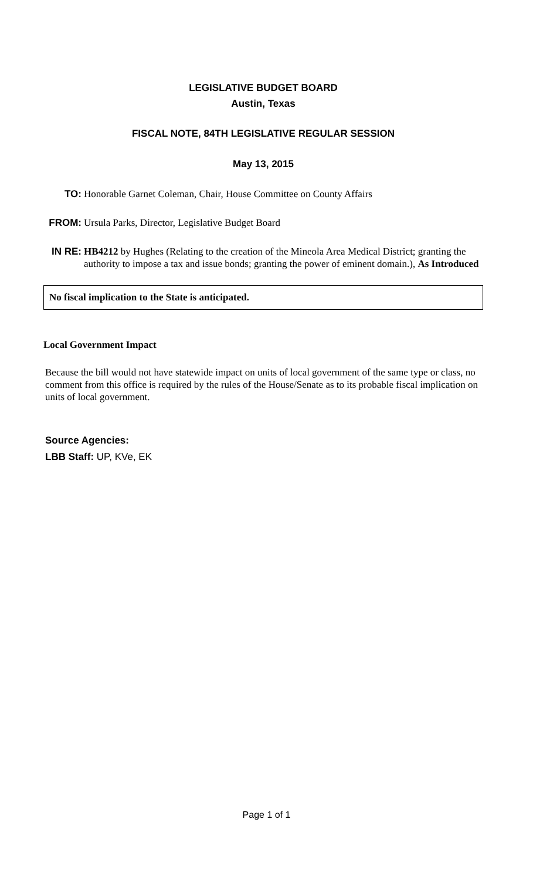LEGISLATIVE BUDGET BOARD
Austin, Texas
FISCAL NOTE, 84TH LEGISLATIVE REGULAR SESSION
May 13, 2015
TO: Honorable Garnet Coleman, Chair, House Committee on County Affairs
FROM: Ursula Parks, Director, Legislative Budget Board
IN RE: HB4212 by Hughes (Relating to the creation of the Mineola Area Medical District; granting the authority to impose a tax and issue bonds; granting the power of eminent domain.), As Introduced
No fiscal implication to the State is anticipated.
Local Government Impact
Because the bill would not have statewide impact on units of local government of the same type or class, no comment from this office is required by the rules of the House/Senate as to its probable fiscal implication on units of local government.
Source Agencies:
LBB Staff: UP, KVe, EK
Page 1 of 1